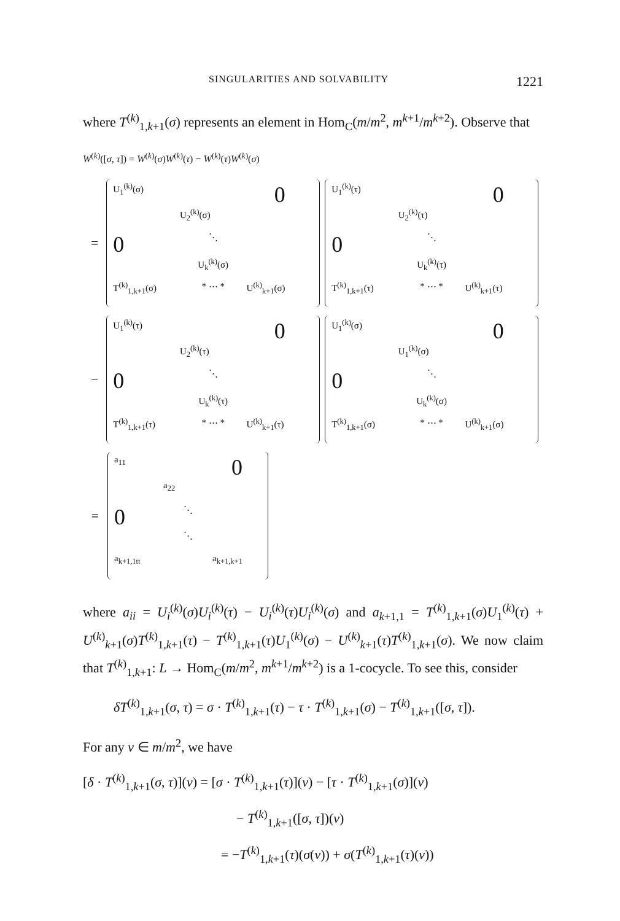SINGULARITIES AND SOLVABILITY 1221
where T<sup>(k)</sup><sub>1,k+1</sub>(σ) represents an element in Hom<sub>C</sub>(m/m<sup>2</sup>, m<sup>k+1</sup>/m<sup>k+2</sup>). Observe that
W<sup>(k)</sup>([σ, τ]) = W<sup>(k)</sup>(σ)W<sup>(k)</sup>(τ) − W<sup>(k)</sup>(τ)W<sup>(k)</sup>(σ)
=
U<sub>1</sub><sup>(k)</sup>(σ) 0 U<sub>2</sub><sup>(k)</sup>(σ) 0 ⋱ U<sub>k</sub><sup>(k)</sup>(σ) T<sup>(k)</sup><sub>1,k+1</sub>(σ) * ⋯ * U<sup>(k)</sup><sub>k+1</sub>(σ)
U<sub>1</sub><sup>(k)</sup>(τ) 0 U<sub>2</sub><sup>(k)</sup>(τ) 0 ⋱ U<sub>k</sub><sup>(k)</sup>(τ) T<sup>(k)</sup><sub>1,k+1</sub>(τ) * ⋯ * U<sup>(k)</sup><sub>k+1</sub>(τ)
−
U<sub>1</sub><sup>(k)</sup>(τ) 0 U<sub>2</sub><sup>(k)</sup>(τ) 0 ⋱ U<sub>k</sub><sup>(k)</sup>(τ) T<sup>(k)</sup><sub>1,k+1</sub>(τ) * ⋯ * U<sup>(k)</sup><sub>k+1</sub>(τ)
U<sub>1</sub><sup>(k)</sup>(σ) 0 U<sub>1</sub><sup>(k)</sup>(σ) 0 ⋱ U<sub>k</sub><sup>(k)</sup>(σ) T<sup>(k)</sup><sub>1,k+1</sub>(σ) * ⋯ * U<sup>(k)</sup><sub>k+1</sub>(σ)
=
a<sub>11</sub> 0 a<sub>22</sub> 0 ⋱ ⋱ a<sub>k+1,1tt</sub> a<sub>k+1,k+1</sub>
where a<sub>ii</sub> = U<sub>i</sub><sup>(k)</sup>(σ)U<sub>i</sub><sup>(k)</sup>(τ) − U<sub>i</sub><sup>(k)</sup>(τ)U<sub>i</sub><sup>(k)</sup>(σ) and a<sub>k+1,1</sub> = T<sup>(k)</sup><sub>1,k+1</sub>(σ)U<sub>1</sub><sup>(k)</sup>(τ) + U<sup>(k)</sup><sub>k+1</sub>(σ)T<sup>(k)</sup><sub>1,k+1</sub>(τ) − T<sup>(k)</sup><sub>1,k+1</sub>(τ)U<sub>1</sub><sup>(k)</sup>(σ) − U<sup>(k)</sup><sub>k+1</sub>(τ)T<sup>(k)</sup><sub>1,k+1</sub>(σ). We now claim that T<sup>(k)</sup><sub>1,k+1</sub>: L → Hom<sub>C</sub>(m/m<sup>2</sup>, m<sup>k+1</sup>/m<sup>k+2</sup>) is a 1-cocycle. To see this, consider
δT<sup>(k)</sup><sub>1,k+1</sub>(σ, τ) = σ · T<sup>(k)</sup><sub>1,k+1</sub>(τ) − τ · T<sup>(k)</sup><sub>1,k+1</sub>(σ) − T<sup>(k)</sup><sub>1,k+1</sub>([σ, τ]).
For any v ∈ m/m<sup>2</sup>, we have
[δ · T<sup>(k)</sup><sub>1,k+1</sub>(σ, τ)](v) = [σ · T<sup>(k)</sup><sub>1,k+1</sub>(τ)](v) − [τ · T<sup>(k)</sup><sub>1,k+1</sub>(σ)](v)
− T<sup>(k)</sup><sub>1,k+1</sub>([σ, τ])(v)
= −T<sup>(k)</sup><sub>1,k+1</sub>(τ)(σ(v)) + σ(T<sup>(k)</sup><sub>1,k+1</sub>(τ)(v))